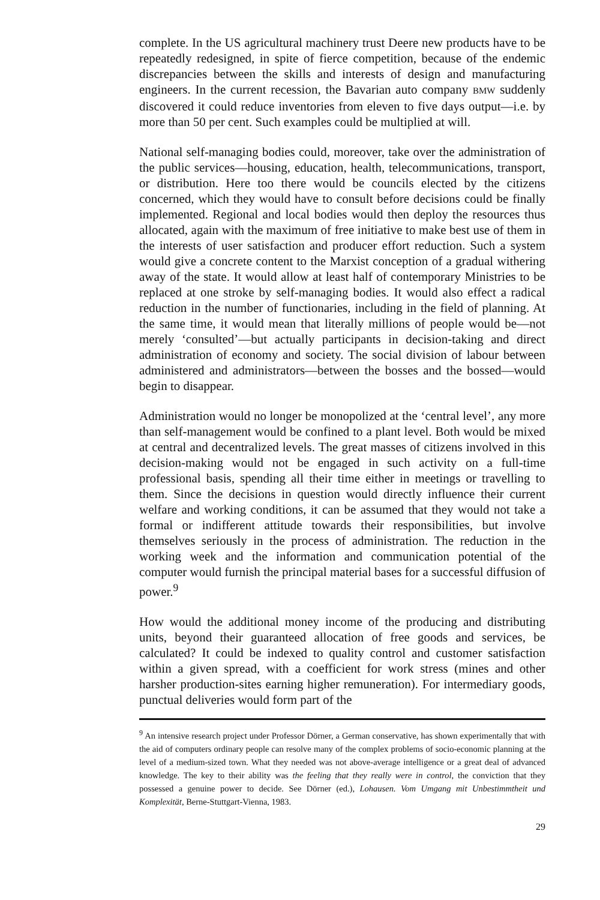complete. In the US agricultural machinery trust Deere new products have to be repeatedly redesigned, in spite of fierce competition, because of the endemic discrepancies between the skills and interests of design and manufacturing engineers. In the current recession, the Bavarian auto company BMW suddenly discovered it could reduce inventories from eleven to five days output—i.e. by more than 50 per cent. Such examples could be multiplied at will.
National self-managing bodies could, moreover, take over the administration of the public services—housing, education, health, telecommunications, transport, or distribution. Here too there would be councils elected by the citizens concerned, which they would have to consult before decisions could be finally implemented. Regional and local bodies would then deploy the resources thus allocated, again with the maximum of free initiative to make best use of them in the interests of user satisfaction and producer effort reduction. Such a system would give a concrete content to the Marxist conception of a gradual withering away of the state. It would allow at least half of contemporary Ministries to be replaced at one stroke by self-managing bodies. It would also effect a radical reduction in the number of functionaries, including in the field of planning. At the same time, it would mean that literally millions of people would be—not merely ‘consulted’—but actually participants in decision-taking and direct administration of economy and society. The social division of labour between administered and administrators—between the bosses and the bossed—would begin to disappear.
Administration would no longer be monopolized at the ‘central level’, any more than self-management would be confined to a plant level. Both would be mixed at central and decentralized levels. The great masses of citizens involved in this decision-making would not be engaged in such activity on a full-time professional basis, spending all their time either in meetings or travelling to them. Since the decisions in question would directly influence their current welfare and working conditions, it can be assumed that they would not take a formal or indifferent attitude towards their responsibilities, but involve themselves seriously in the process of administration. The reduction in the working week and the information and communication potential of the computer would furnish the principal material bases for a successful diffusion of power.<sup>9</sup>
How would the additional money income of the producing and distributing units, beyond their guaranteed allocation of free goods and services, be calculated? It could be indexed to quality control and customer satisfaction within a given spread, with a coefficient for work stress (mines and other harsher production-sites earning higher remuneration). For intermediary goods, punctual deliveries would form part of the
<sup>9</sup> An intensive research project under Professor Dörner, a German conservative, has shown experimentally that with the aid of computers ordinary people can resolve many of the complex problems of socio-economic planning at the level of a medium-sized town. What they needed was not above-average intelligence or a great deal of advanced knowledge. The key to their ability was the feeling that they really were in control, the conviction that they possessed a genuine power to decide. See Dörner (ed.), Lohausen. Vom Umgang mit Unbestimmtheit und Komplexität, Berne-Stuttgart-Vienna, 1983.
29